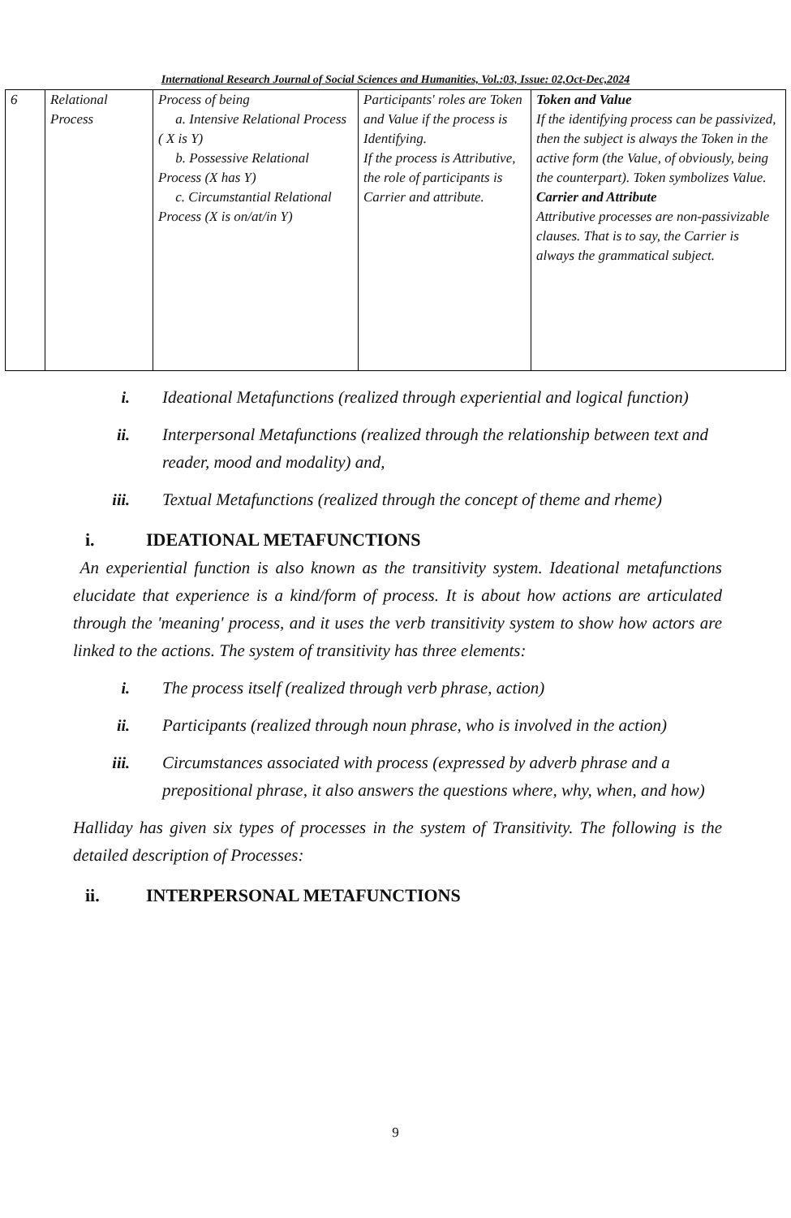International Research Journal of Social Sciences and Humanities, Vol.:03, Issue: 02,Oct-Dec,2024
| 6 | Relational Process | Process of being a. Intensive Relational Process ( X is Y) b. Possessive Relational Process (X has Y) c. Circumstantial Relational Process (X is on/at/in Y) | Participants' roles are Token and Value if the process is Identifying. If the process is Attributive, the role of participants is Carrier and attribute. | Token and Value If the identifying process can be passivized, then the subject is always the Token in the active form (the Value, of obviously, being the counterpart). Token symbolizes Value. Carrier and Attribute Attributive processes are non-passivizable clauses. That is to say, the Carrier is always the grammatical subject. |
i. Ideational Metafunctions (realized through experiential and logical function)
ii. Interpersonal Metafunctions (realized through the relationship between text and reader, mood and modality) and,
iii. Textual Metafunctions (realized through the concept of theme and rheme)
i. IDEATIONAL METAFUNCTIONS
An experiential function is also known as the transitivity system. Ideational metafunctions elucidate that experience is a kind/form of process. It is about how actions are articulated through the 'meaning' process, and it uses the verb transitivity system to show how actors are linked to the actions. The system of transitivity has three elements:
i. The process itself (realized through verb phrase, action)
ii. Participants (realized through noun phrase, who is involved in the action)
iii. Circumstances associated with process (expressed by adverb phrase and a prepositional phrase, it also answers the questions where, why, when, and how)
Halliday has given six types of processes in the system of Transitivity. The following is the detailed description of Processes:
ii. INTERPERSONAL METAFUNCTIONS
9